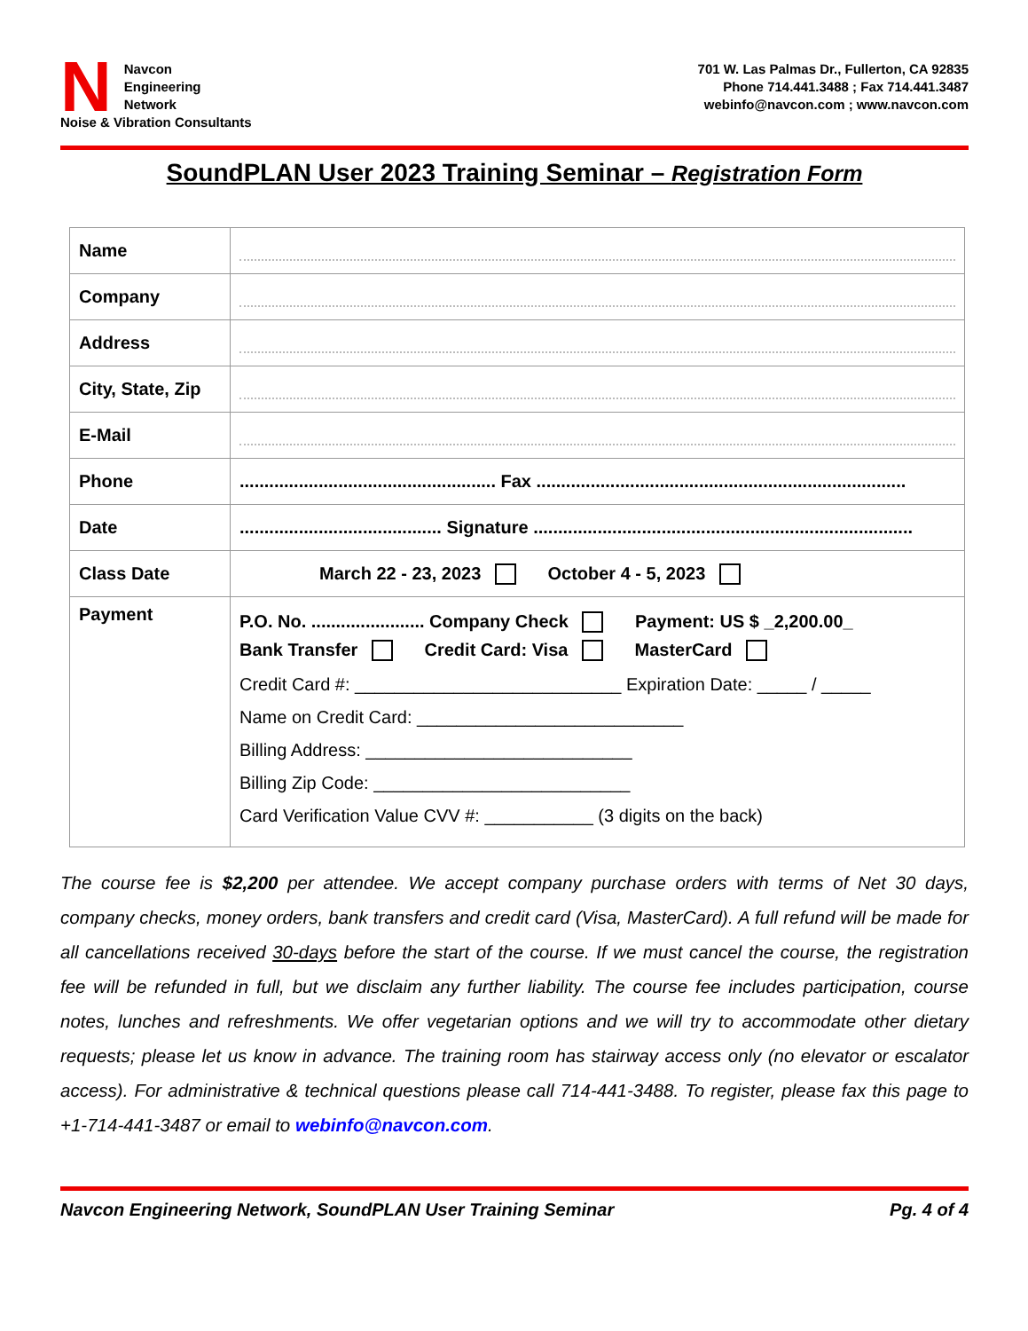N
Navcon
Engineering
Network
Noise & Vibration Consultants
701 W. Las Palmas Dr., Fullerton, CA 92835
Phone 714.441.3488 ; Fax 714.441.3487
webinfo@navcon.com ; www.navcon.com
SoundPLAN User 2023 Training Seminar – Registration Form
| Name | |
| Company | |
| Address | |
| City, State, Zip | |
| E-Mail | |
| Phone | .................................................... Fax ........................................................................... |
| Date | ......................................... Signature ............................................................................. |
| Class Date | March 22 - 23, 2023 October 4 - 5, 2023 |
| Payment | P.O. No. ....................... Company Check Payment: US $ _2,200.00_ Bank Transfer Credit Card: Visa MasterCard Credit Card #: ___________________________ Expiration Date: _____ / _____ Name on Credit Card: ___________________________ Billing Address: ___________________________ Billing Zip Code: __________________________ Card Verification Value CVV #: ___________ (3 digits on the back) |
The course fee is $2,200 per attendee. We accept company purchase orders with terms of Net 30 days, company checks, money orders, bank transfers and credit card (Visa, MasterCard). A full refund will be made for all cancellations received 30-days before the start of the course. If we must cancel the course, the registration fee will be refunded in full, but we disclaim any further liability. The course fee includes participation, course notes, lunches and refreshments. We offer vegetarian options and we will try to accommodate other dietary requests; please let us know in advance. The training room has stairway access only (no elevator or escalator access). For administrative & technical questions please call 714-441-3488. To register, please fax this page to +1-714-441-3487 or email to webinfo@navcon.com.
Navcon Engineering Network, SoundPLAN User Training Seminar Pg. 4 of 4